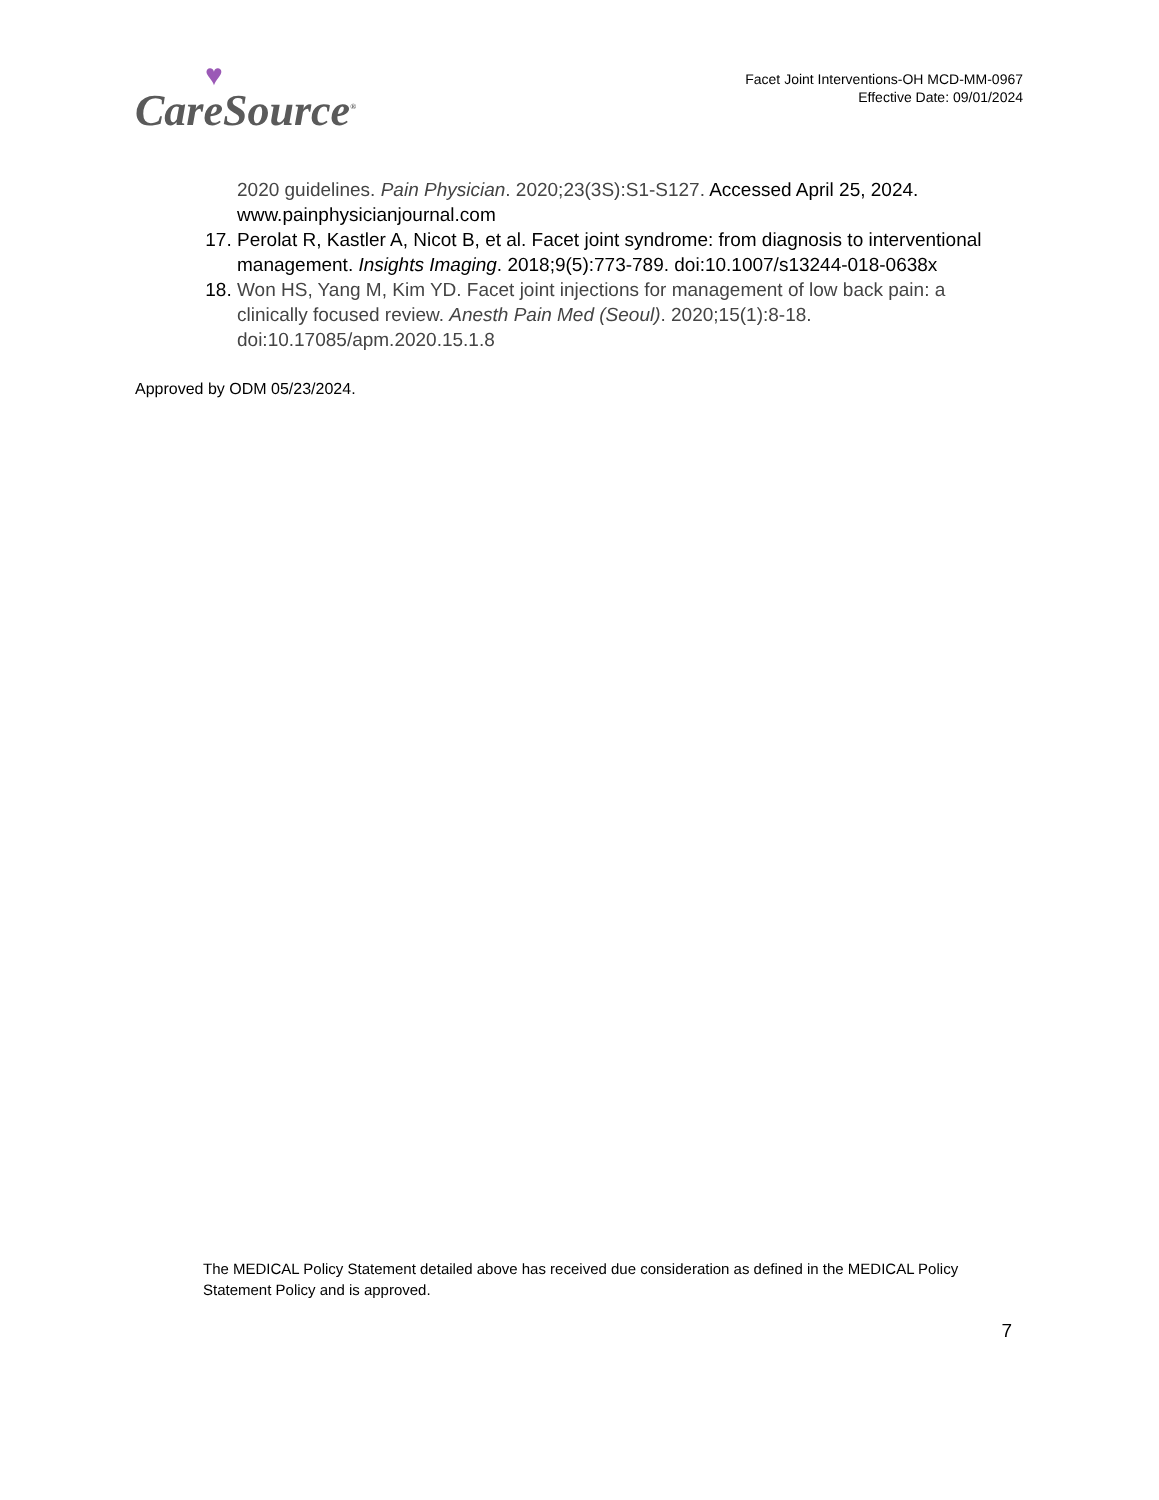♥
CareSource<sup>®</sup>
Facet Joint Interventions-OH MCD-MM-0967
Effective Date: 09/01/2024
2020 guidelines. Pain Physician. 2020;23(3S):S1-S127. Accessed April 25, 2024. www.painphysicianjournal.com
17. Perolat R, Kastler A, Nicot B, et al. Facet joint syndrome: from diagnosis to interventional management. Insights Imaging. 2018;9(5):773-789. doi:10.1007/s13244-018-0638x
18. Won HS, Yang M, Kim YD. Facet joint injections for management of low back pain: a clinically focused review. Anesth Pain Med (Seoul). 2020;15(1):8-18. doi:10.17085/apm.2020.15.1.8
Approved by ODM 05/23/2024.
The MEDICAL Policy Statement detailed above has received due consideration as defined in the MEDICAL Policy Statement Policy and is approved.
7